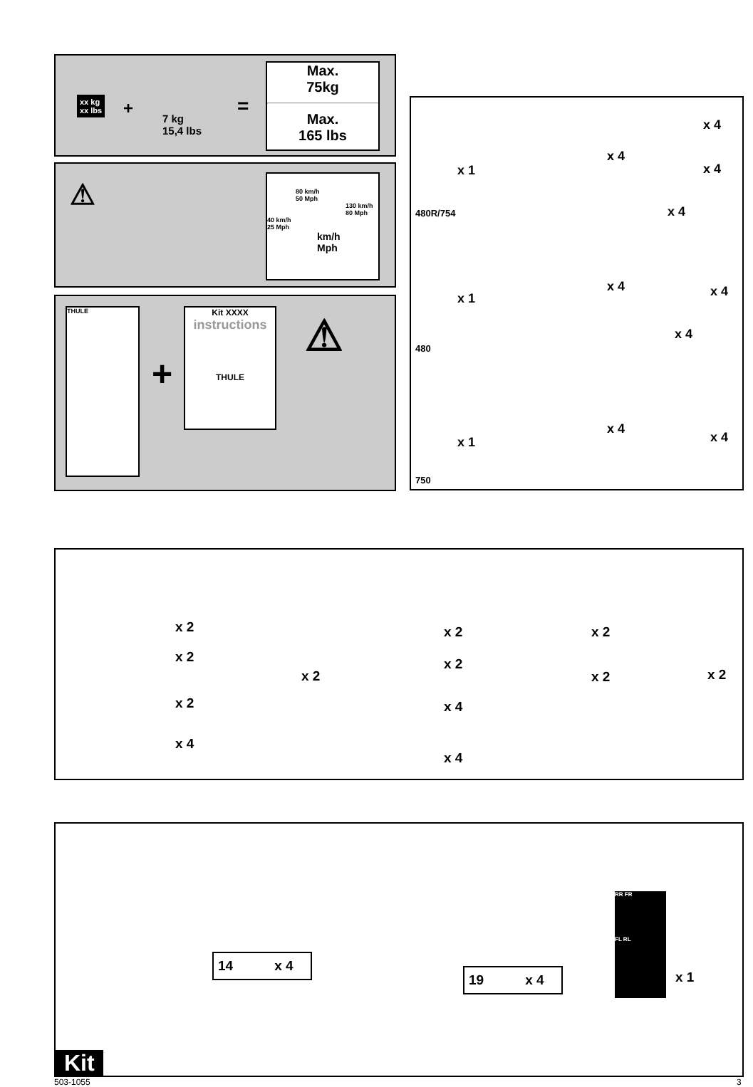xx kg
xx lbs
+
7 kg
15,4 lbs
=
Max.
75kg
Max.
165 lbs
⚠
80 km/h
50 Mph
130 km/h
80 Mph
40 km/h
25 Mph
km/h
Mph
THULE
+
Kit XXXX
instructions
THULE
⚠
x 1
x 4
x 4
x 4
x 4
480R/754
x 1
x 4 x 4
x 4
480
x 1
x 4
x 4
750
x 2
x 2
x 2
x 4
x 2
x 2
x 2
x 4
x 4
x 2
x 2 x 2
14 x 4
19 x 4
RR FR
FL RL
x 1
Kit
503-1055 3